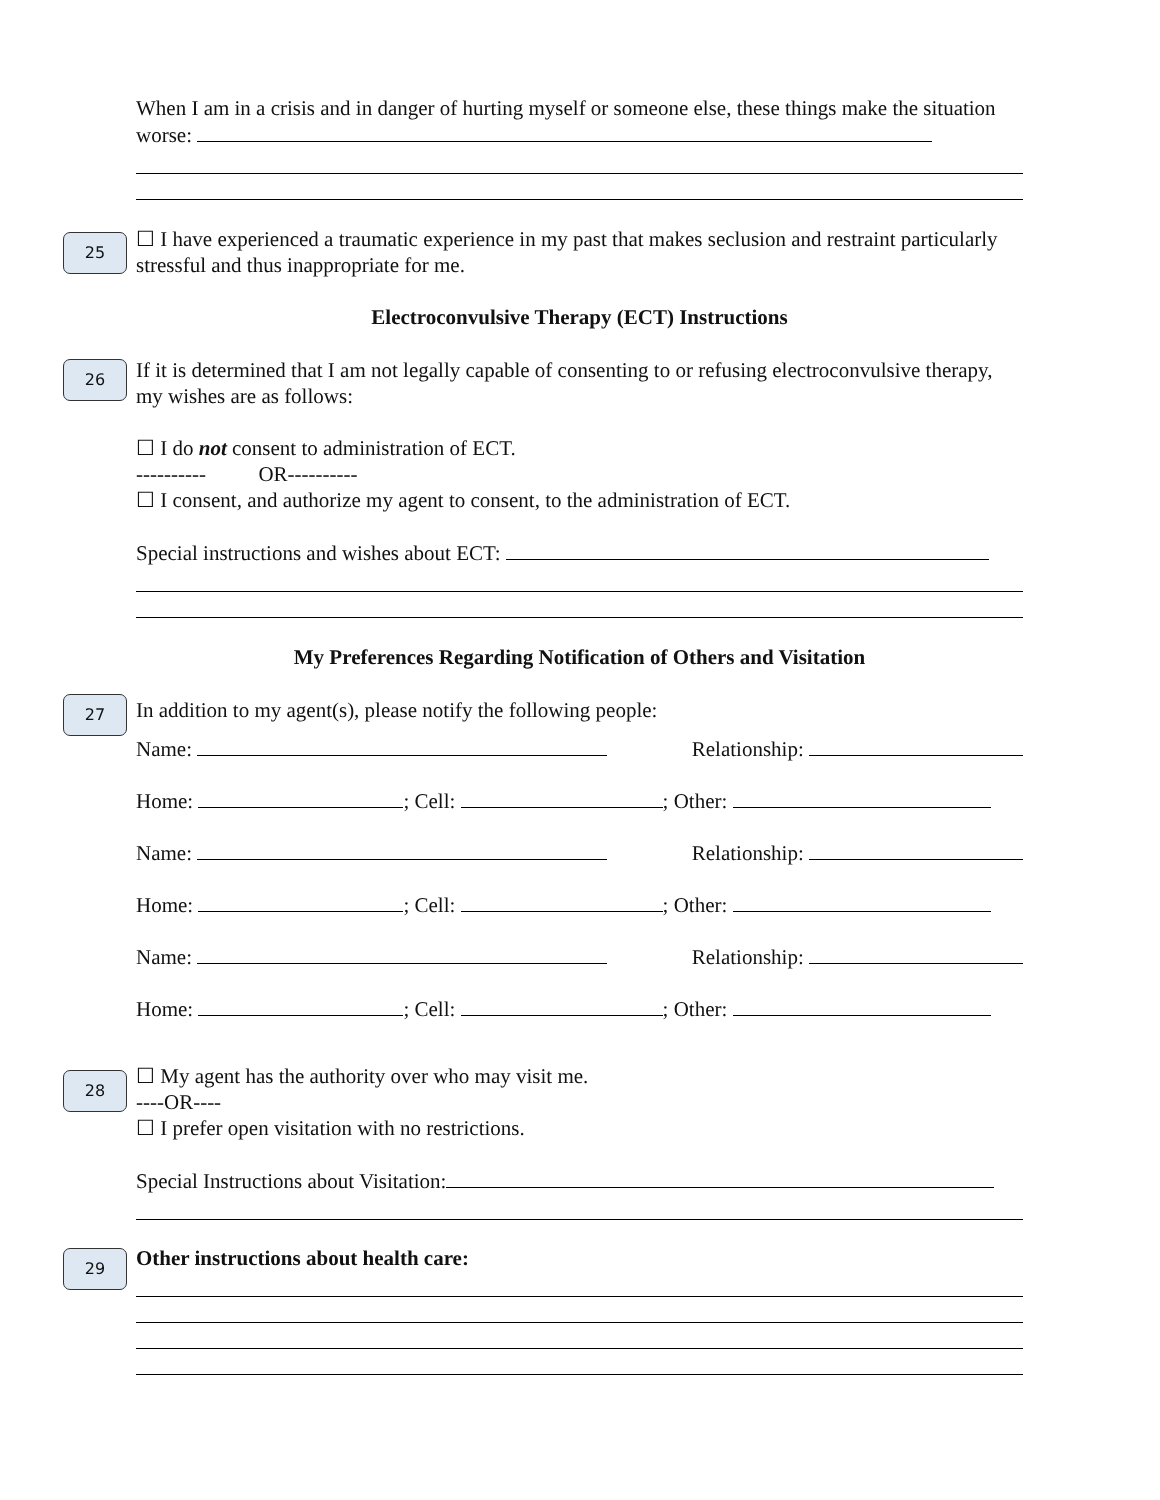When I am in a crisis and in danger of hurting myself or someone else, these things make the situation worse:
25
☐ I have experienced a traumatic experience in my past that makes seclusion and restraint particularly stressful and thus inappropriate for me.
Electroconvulsive Therapy (ECT) Instructions
26
If it is determined that I am not legally capable of consenting to or refusing electroconvulsive therapy, my wishes are as follows:
☐ I do not consent to administration of ECT.
---------- OR----------
☐ I consent, and authorize my agent to consent, to the administration of ECT.
Special instructions and wishes about ECT:
My Preferences Regarding Notification of Others and Visitation
27
In addition to my agent(s), please notify the following people:
Name: Relationship:
Home: ; Cell: ; Other:
Name: Relationship:
Home: ; Cell: ; Other:
Name: Relationship:
Home: ; Cell: ; Other:
28
☐ My agent has the authority over who may visit me.
----OR----
☐ I prefer open visitation with no restrictions.
Special Instructions about Visitation:
29 Other instructions about health care: